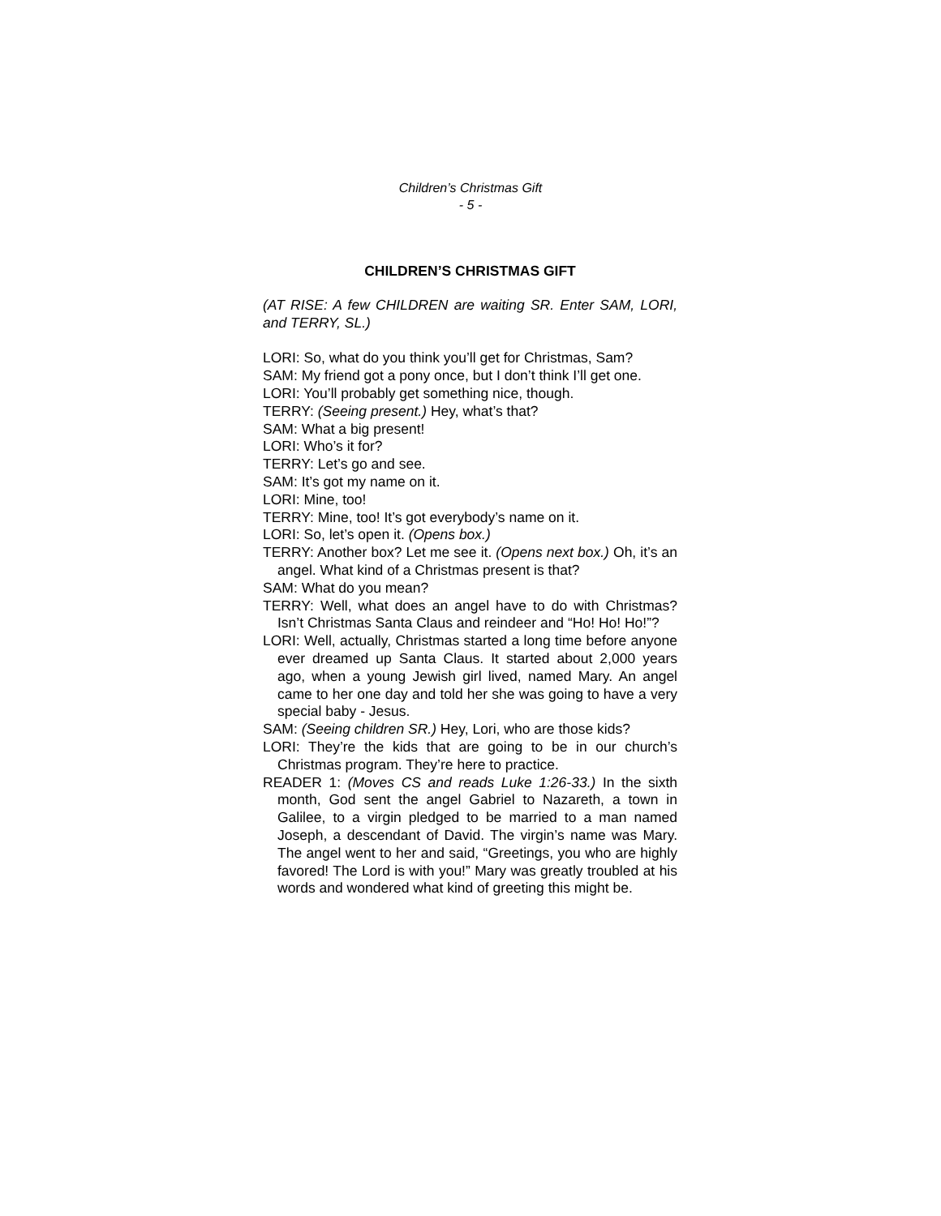Children’s Christmas Gift
- 5 -
CHILDREN’S CHRISTMAS GIFT
(AT RISE: A few CHILDREN are waiting SR. Enter SAM, LORI, and TERRY, SL.)
LORI: So, what do you think you’ll get for Christmas, Sam?
SAM: My friend got a pony once, but I don’t think I’ll get one.
LORI: You’ll probably get something nice, though.
TERRY: (Seeing present.) Hey, what’s that?
SAM: What a big present!
LORI: Who’s it for?
TERRY: Let’s go and see.
SAM: It’s got my name on it.
LORI: Mine, too!
TERRY: Mine, too! It’s got everybody’s name on it.
LORI: So, let’s open it. (Opens box.)
TERRY: Another box? Let me see it. (Opens next box.) Oh, it’s an angel. What kind of a Christmas present is that?
SAM: What do you mean?
TERRY: Well, what does an angel have to do with Christmas? Isn’t Christmas Santa Claus and reindeer and “Ho! Ho! Ho!”?
LORI: Well, actually, Christmas started a long time before anyone ever dreamed up Santa Claus. It started about 2,000 years ago, when a young Jewish girl lived, named Mary. An angel came to her one day and told her she was going to have a very special baby - Jesus.
SAM: (Seeing children SR.) Hey, Lori, who are those kids?
LORI: They’re the kids that are going to be in our church’s Christmas program. They’re here to practice.
READER 1: (Moves CS and reads Luke 1:26-33.) In the sixth month, God sent the angel Gabriel to Nazareth, a town in Galilee, to a virgin pledged to be married to a man named Joseph, a descendant of David. The virgin’s name was Mary. The angel went to her and said, “Greetings, you who are highly favored! The Lord is with you!” Mary was greatly troubled at his words and wondered what kind of greeting this might be.